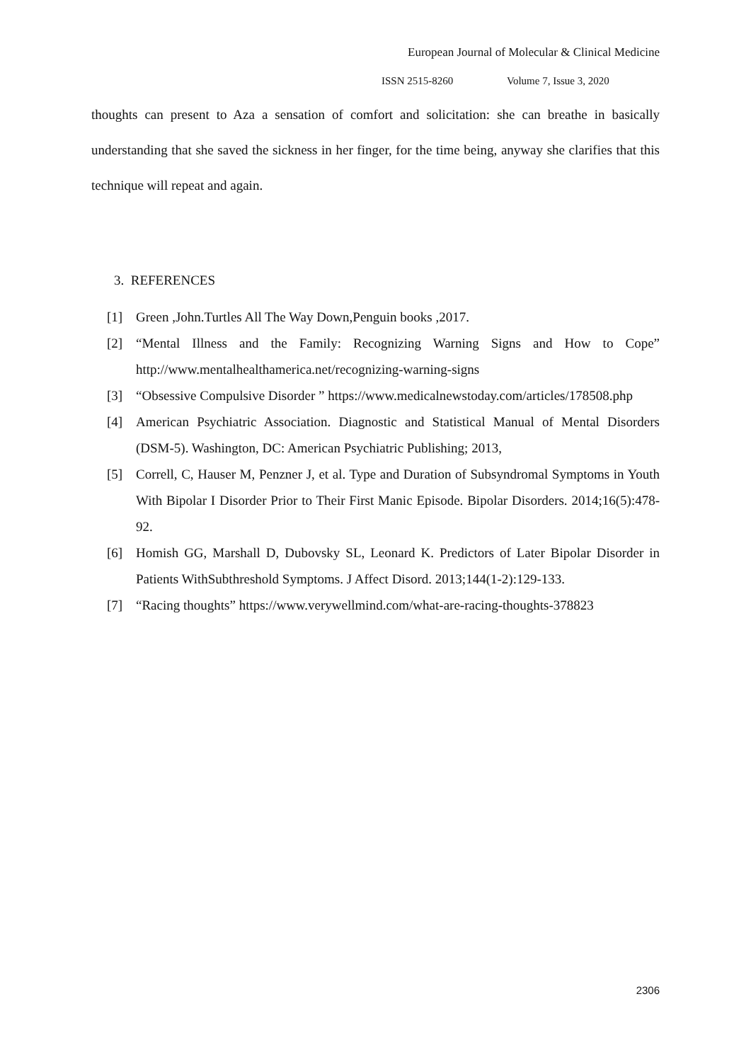European Journal of Molecular & Clinical Medicine
ISSN 2515-8260 Volume 7, Issue 3, 2020
thoughts can present to Aza a sensation of comfort and solicitation: she can breathe in basically understanding that she saved the sickness in her finger, for the time being, anyway she clarifies that this technique will repeat and again.
3. REFERENCES
[1] Green ,John.Turtles All The Way Down,Penguin books ,2017.
[2] “Mental Illness and the Family: Recognizing Warning Signs and How to Cope” http://www.mentalhealthamerica.net/recognizing-warning-signs
[3] “Obsessive Compulsive Disorder ” https://www.medicalnewstoday.com/articles/178508.php
[4] American Psychiatric Association. Diagnostic and Statistical Manual of Mental Disorders (DSM-5). Washington, DC: American Psychiatric Publishing; 2013,
[5] Correll, C, Hauser M, Penzner J, et al. Type and Duration of Subsyndromal Symptoms in Youth With Bipolar I Disorder Prior to Their First Manic Episode. Bipolar Disorders. 2014;16(5):478-92.
[6] Homish GG, Marshall D, Dubovsky SL, Leonard K. Predictors of Later Bipolar Disorder in Patients WithSubthreshold Symptoms. J Affect Disord. 2013;144(1-2):129-133.
[7] “Racing thoughts” https://www.verywellmind.com/what-are-racing-thoughts-378823
2306